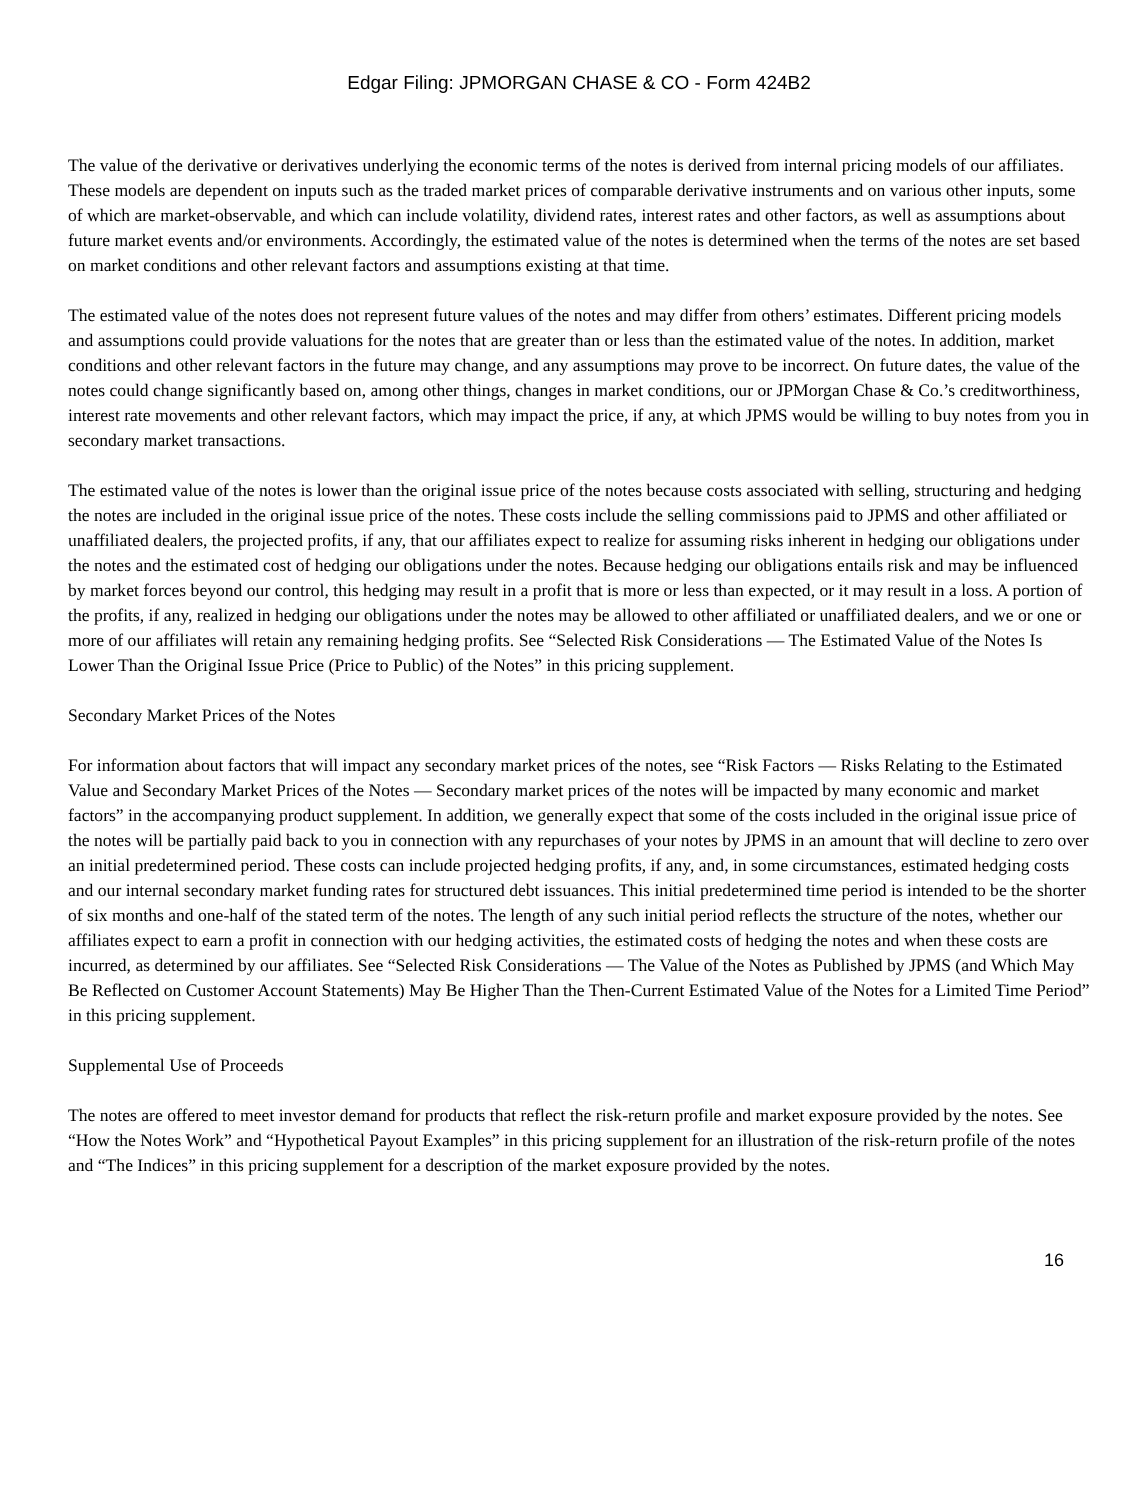Edgar Filing: JPMORGAN CHASE & CO - Form 424B2
The value of the derivative or derivatives underlying the economic terms of the notes is derived from internal pricing models of our affiliates. These models are dependent on inputs such as the traded market prices of comparable derivative instruments and on various other inputs, some of which are market-observable, and which can include volatility, dividend rates, interest rates and other factors, as well as assumptions about future market events and/or environments. Accordingly, the estimated value of the notes is determined when the terms of the notes are set based on market conditions and other relevant factors and assumptions existing at that time.
The estimated value of the notes does not represent future values of the notes and may differ from others’ estimates. Different pricing models and assumptions could provide valuations for the notes that are greater than or less than the estimated value of the notes. In addition, market conditions and other relevant factors in the future may change, and any assumptions may prove to be incorrect. On future dates, the value of the notes could change significantly based on, among other things, changes in market conditions, our or JPMorgan Chase & Co.’s creditworthiness, interest rate movements and other relevant factors, which may impact the price, if any, at which JPMS would be willing to buy notes from you in secondary market transactions.
The estimated value of the notes is lower than the original issue price of the notes because costs associated with selling, structuring and hedging the notes are included in the original issue price of the notes. These costs include the selling commissions paid to JPMS and other affiliated or unaffiliated dealers, the projected profits, if any, that our affiliates expect to realize for assuming risks inherent in hedging our obligations under the notes and the estimated cost of hedging our obligations under the notes. Because hedging our obligations entails risk and may be influenced by market forces beyond our control, this hedging may result in a profit that is more or less than expected, or it may result in a loss. A portion of the profits, if any, realized in hedging our obligations under the notes may be allowed to other affiliated or unaffiliated dealers, and we or one or more of our affiliates will retain any remaining hedging profits. See “Selected Risk Considerations — The Estimated Value of the Notes Is Lower Than the Original Issue Price (Price to Public) of the Notes” in this pricing supplement.
Secondary Market Prices of the Notes
For information about factors that will impact any secondary market prices of the notes, see “Risk Factors — Risks Relating to the Estimated Value and Secondary Market Prices of the Notes — Secondary market prices of the notes will be impacted by many economic and market factors” in the accompanying product supplement. In addition, we generally expect that some of the costs included in the original issue price of the notes will be partially paid back to you in connection with any repurchases of your notes by JPMS in an amount that will decline to zero over an initial predetermined period. These costs can include projected hedging profits, if any, and, in some circumstances, estimated hedging costs and our internal secondary market funding rates for structured debt issuances. This initial predetermined time period is intended to be the shorter of six months and one-half of the stated term of the notes. The length of any such initial period reflects the structure of the notes, whether our affiliates expect to earn a profit in connection with our hedging activities, the estimated costs of hedging the notes and when these costs are incurred, as determined by our affiliates. See “Selected Risk Considerations — The Value of the Notes as Published by JPMS (and Which May Be Reflected on Customer Account Statements) May Be Higher Than the Then-Current Estimated Value of the Notes for a Limited Time Period” in this pricing supplement.
Supplemental Use of Proceeds
The notes are offered to meet investor demand for products that reflect the risk-return profile and market exposure provided by the notes. See “How the Notes Work” and “Hypothetical Payout Examples” in this pricing supplement for an illustration of the risk-return profile of the notes and “The Indices” in this pricing supplement for a description of the market exposure provided by the notes.
16